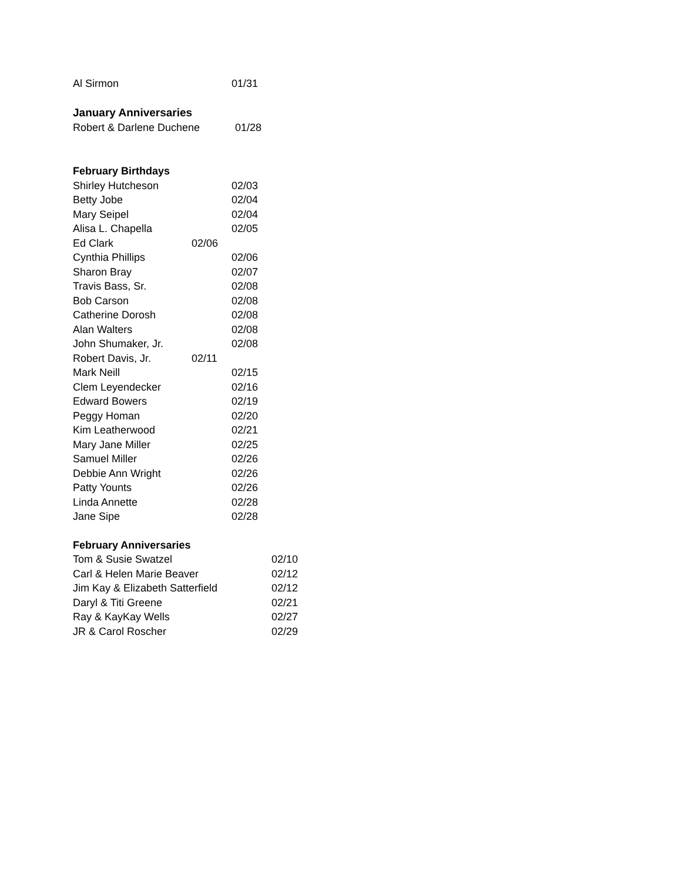Al Sirmon 01/31
January Anniversaries
Robert & Darlene Duchene 01/28
February Birthdays
Shirley Hutcheson 02/03
Betty Jobe 02/04
Mary Seipel 02/04
Alisa L. Chapella 02/05
Ed Clark 02/06
Cynthia Phillips 02/06
Sharon Bray 02/07
Travis Bass, Sr. 02/08
Bob Carson 02/08
Catherine Dorosh 02/08
Alan Walters 02/08
John Shumaker, Jr. 02/08
Robert Davis, Jr. 02/11
Mark Neill 02/15
Clem Leyendecker 02/16
Edward Bowers 02/19
Peggy Homan 02/20
Kim Leatherwood 02/21
Mary Jane Miller 02/25
Samuel Miller 02/26
Debbie Ann Wright 02/26
Patty Younts 02/26
Linda Annette 02/28
Jane Sipe 02/28
February Anniversaries
Tom & Susie Swatzel 02/10
Carl & Helen Marie Beaver 02/12
Jim Kay & Elizabeth Satterfield 02/12
Daryl & Titi Greene 02/21
Ray & KayKay Wells 02/27
JR & Carol Roscher 02/29